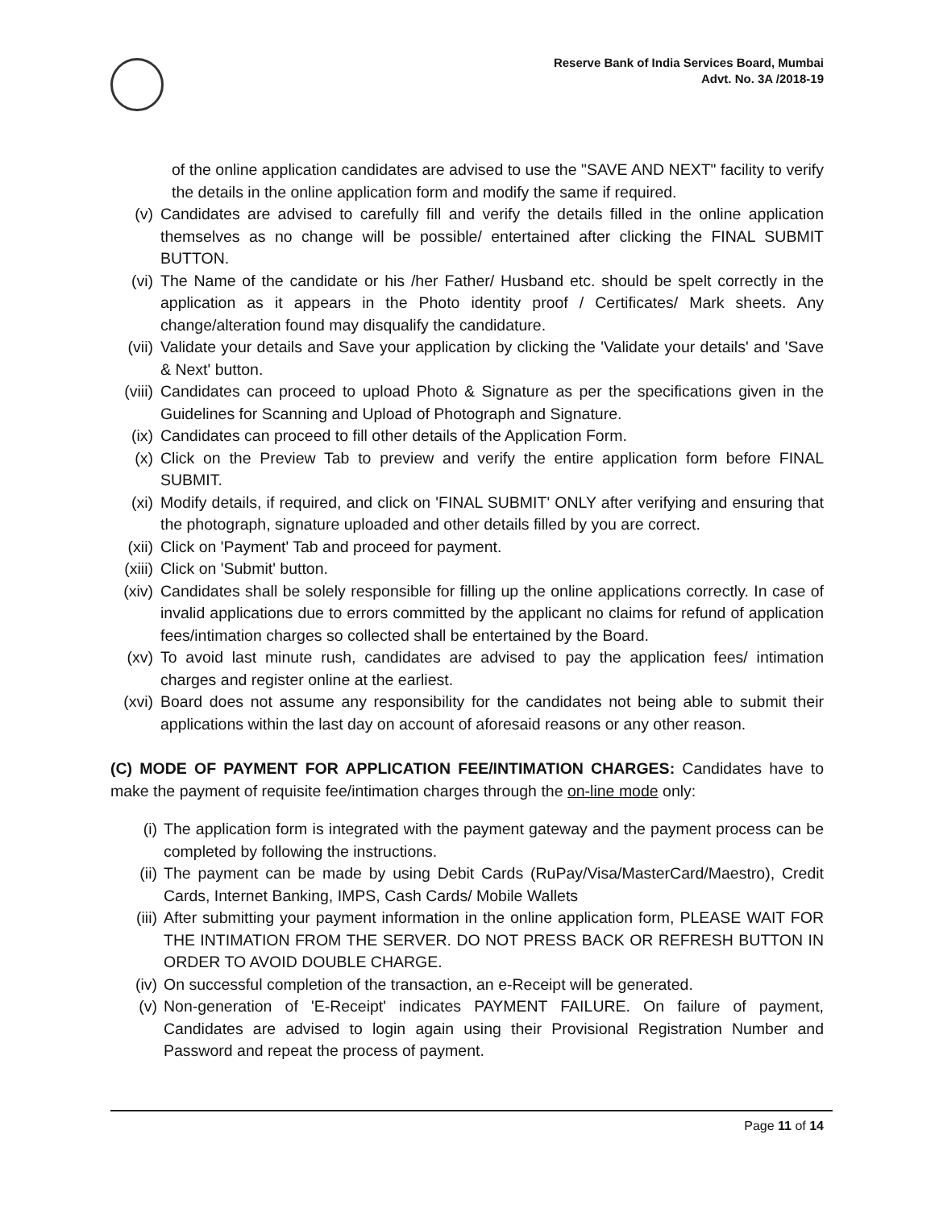Reserve Bank of India Services Board, Mumbai
Advt. No. 3A /2018-19
of the online application candidates are advised to use the "SAVE AND NEXT" facility to verify the details in the online application form and modify the same if required.
(v) Candidates are advised to carefully fill and verify the details filled in the online application themselves as no change will be possible/ entertained after clicking the FINAL SUBMIT BUTTON.
(vi) The Name of the candidate or his /her Father/ Husband etc. should be spelt correctly in the application as it appears in the Photo identity proof / Certificates/ Mark sheets. Any change/alteration found may disqualify the candidature.
(vii) Validate your details and Save your application by clicking the 'Validate your details' and 'Save & Next' button.
(viii) Candidates can proceed to upload Photo & Signature as per the specifications given in the Guidelines for Scanning and Upload of Photograph and Signature.
(ix) Candidates can proceed to fill other details of the Application Form.
(x) Click on the Preview Tab to preview and verify the entire application form before FINAL SUBMIT.
(xi) Modify details, if required, and click on 'FINAL SUBMIT' ONLY after verifying and ensuring that the photograph, signature uploaded and other details filled by you are correct.
(xii) Click on 'Payment' Tab and proceed for payment.
(xiii) Click on 'Submit' button.
(xiv) Candidates shall be solely responsible for filling up the online applications correctly. In case of invalid applications due to errors committed by the applicant no claims for refund of application fees/intimation charges so collected shall be entertained by the Board.
(xv) To avoid last minute rush, candidates are advised to pay the application fees/ intimation charges and register online at the earliest.
(xvi) Board does not assume any responsibility for the candidates not being able to submit their applications within the last day on account of aforesaid reasons or any other reason.
(C) MODE OF PAYMENT FOR APPLICATION FEE/INTIMATION CHARGES: Candidates have to make the payment of requisite fee/intimation charges through the on-line mode only:
(i) The application form is integrated with the payment gateway and the payment process can be completed by following the instructions.
(ii) The payment can be made by using Debit Cards (RuPay/Visa/MasterCard/Maestro), Credit Cards, Internet Banking, IMPS, Cash Cards/ Mobile Wallets
(iii) After submitting your payment information in the online application form, PLEASE WAIT FOR THE INTIMATION FROM THE SERVER. DO NOT PRESS BACK OR REFRESH BUTTON IN ORDER TO AVOID DOUBLE CHARGE.
(iv) On successful completion of the transaction, an e-Receipt will be generated.
(v) Non-generation of 'E-Receipt' indicates PAYMENT FAILURE. On failure of payment, Candidates are advised to login again using their Provisional Registration Number and Password and repeat the process of payment.
Page 11 of 14